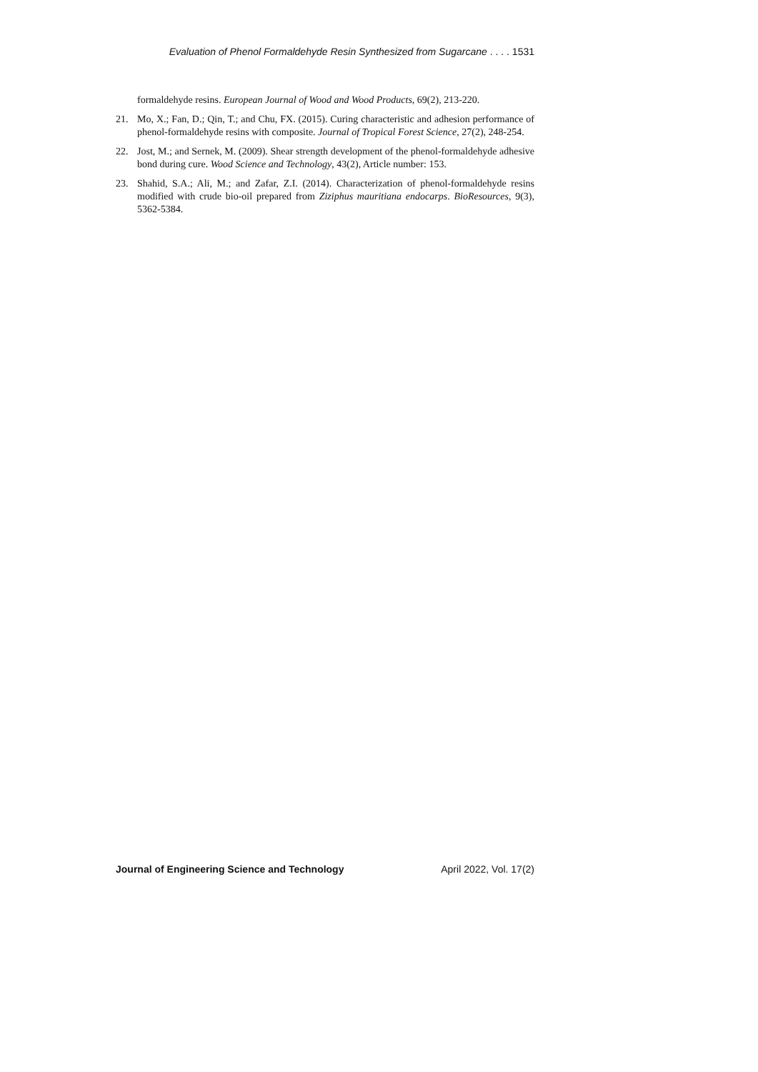Evaluation of Phenol Formaldehyde Resin Synthesized from Sugarcane . . . . 1531
formaldehyde resins. European Journal of Wood and Wood Products, 69(2), 213-220.
21. Mo, X.; Fan, D.; Qin, T.; and Chu, FX. (2015). Curing characteristic and adhesion performance of phenol-formaldehyde resins with composite. Journal of Tropical Forest Science, 27(2), 248-254.
22. Jost, M.; and Sernek, M. (2009). Shear strength development of the phenol-formaldehyde adhesive bond during cure. Wood Science and Technology, 43(2), Article number: 153.
23. Shahid, S.A.; Ali, M.; and Zafar, Z.I. (2014). Characterization of phenol-formaldehyde resins modified with crude bio-oil prepared from Ziziphus mauritiana endocarps. BioResources, 9(3), 5362-5384.
Journal of Engineering Science and Technology April 2022, Vol. 17(2)